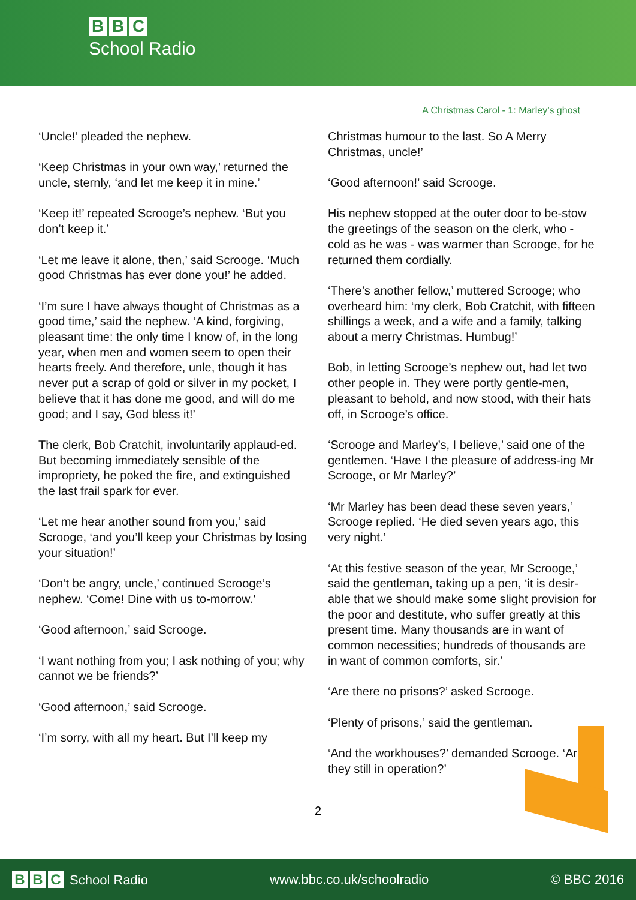B B C
School Radio
A Christmas Carol - 1: Marley’s ghost
‘Uncle!’ pleaded the nephew.
‘Keep Christmas in your own way,’ returned the uncle, sternly, ‘and let me keep it in mine.’
‘Keep it!’ repeated Scrooge’s nephew. ‘But you don’t keep it.’
‘Let me leave it alone, then,’ said Scrooge. ‘Much good Christmas has ever done you!’ he added.
‘I’m sure I have always thought of Christmas as a good time,’ said the nephew. ‘A kind, forgiving, pleasant time: the only time I know of, in the long year, when men and women seem to open their hearts freely. And therefore, unle, though it has never put a scrap of gold or silver in my pocket, I believe that it has done me good, and will do me good; and I say, God bless it!’
The clerk, Bob Cratchit, involuntarily applaud-ed. But becoming immediately sensible of the impropriety, he poked the fire, and extinguished the last frail spark for ever.
‘Let me hear another sound from you,’ said Scrooge, ‘and you’ll keep your Christmas by losing your situation!’
‘Don’t be angry, uncle,’ continued Scrooge’s nephew. ‘Come! Dine with us to-morrow.’
‘Good afternoon,’ said Scrooge.
‘I want nothing from you; I ask nothing of you; why cannot we be friends?’
‘Good afternoon,’ said Scrooge.
‘I’m sorry, with all my heart. But I’ll keep my
Christmas humour to the last. So A Merry Christmas, uncle!’
‘Good afternoon!’ said Scrooge.
His nephew stopped at the outer door to be-stow the greetings of the season on the clerk, who - cold as he was - was warmer than Scrooge, for he returned them cordially.
‘There’s another fellow,’ muttered Scrooge; who overheard him: ‘my clerk, Bob Cratchit, with fifteen shillings a week, and a wife and a family, talking about a merry Christmas. Humbug!’
Bob, in letting Scrooge’s nephew out, had let two other people in. They were portly gentle-men, pleasant to behold, and now stood, with their hats off, in Scrooge’s office.
‘Scrooge and Marley’s, I believe,’ said one of the gentlemen. ‘Have I the pleasure of address-ing Mr Scrooge, or Mr Marley?’
‘Mr Marley has been dead these seven years,’ Scrooge replied. ‘He died seven years ago, this very night.’
‘At this festive season of the year, Mr Scrooge,’ said the gentleman, taking up a pen, ‘it is desir-able that we should make some slight provision for the poor and destitute, who suffer greatly at this present time. Many thousands are in want of common necessities; hundreds of thousands are in want of common comforts, sir.’
‘Are there no prisons?’ asked Scrooge.
‘Plenty of prisons,’ said the gentleman.
‘And the workhouses?’ demanded Scrooge. ‘Are they still in operation?’
2
B B C School Radio www.bbc.co.uk/schoolradio © BBC 2016